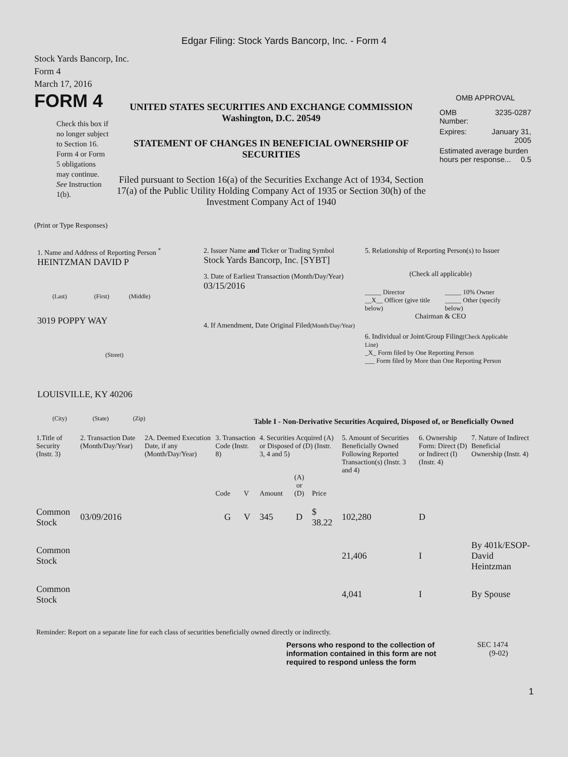Edgar Filing: Stock Yards Bancorp, Inc. - Form 4
Stock Yards Bancorp, Inc.
Form 4
March 17, 2016
FORM 4
Check this box if no longer subject to Section 16. Form 4 or Form 5 obligations may continue. See Instruction 1(b).
UNITED STATES SECURITIES AND EXCHANGE COMMISSION
Washington, D.C. 20549
STATEMENT OF CHANGES IN BENEFICIAL OWNERSHIP OF SECURITIES
Filed pursuant to Section 16(a) of the Securities Exchange Act of 1934, Section 17(a) of the Public Utility Holding Company Act of 1935 or Section 30(h) of the Investment Company Act of 1940
OMB APPROVAL
| OMB Number: | 3235-0287 |
| Expires: | January 31, 2005 |
| Estimated average burden hours per response... 0.5 | |
(Print or Type Responses)
1. Name and Address of Reporting Person <sup>*</sup>
HEINTZMAN DAVID P
(Last) (First) (Middle)
3019 POPPY WAY
(Street)
LOUISVILLE, KY 40206
(City) (State) (Zip)
2. Issuer Name and Ticker or Trading Symbol
Stock Yards Bancorp, Inc. [SYBT]
3. Date of Earliest Transaction (Month/Day/Year)
03/15/2016
4. If Amendment, Date Original Filed(Month/Day/Year)
5. Relationship of Reporting Person(s) to Issuer
(Check all applicable)
| _____ Director | _____ 10% Owner |
| __X__ Officer (give title below) | _____ Other (specify below) |
Chairman & CEO
6. Individual or Joint/Group Filing(Check Applicable Line)
_X_ Form filed by One Reporting Person
___ Form filed by More than One Reporting Person
Table I - Non-Derivative Securities Acquired, Disposed of, or Beneficially Owned
| 1.Title of Security (Instr. 3) | 2. Transaction Date (Month/Day/Year) | 2A. Deemed Execution Date, if any (Month/Day/Year) | 3. Transaction Code (Instr. 8) | | 4. Securities Acquired (A) or Disposed of (D) (Instr. 3, 4 and 5) | | | 5. Amount of Securities Beneficially Owned Following Reported Transaction(s) (Instr. 3 and 4) | 6. Ownership Form: Direct (D) or Indirect (I) (Instr. 4) | 7. Nature of Indirect Beneficial Ownership (Instr. 4) |
| --- | --- | --- | --- | --- | --- | --- | --- | --- | --- | --- |
| | | | Code | V | Amount | (A) or (D) | Price | | | |
| Common Stock | 03/09/2016 | | G | V | 345 | D | $ 38.22 | 102,280 | D | |
| Common Stock | | | | | | | | 21,406 | I | By 401k/ESOP-David Heintzman |
| Common Stock | | | | | | | | 4,041 | I | By Spouse |
Reminder: Report on a separate line for each class of securities beneficially owned directly or indirectly.
Persons who respond to the collection of information contained in this form are not required to respond unless the form
SEC 1474
(9-02)
1